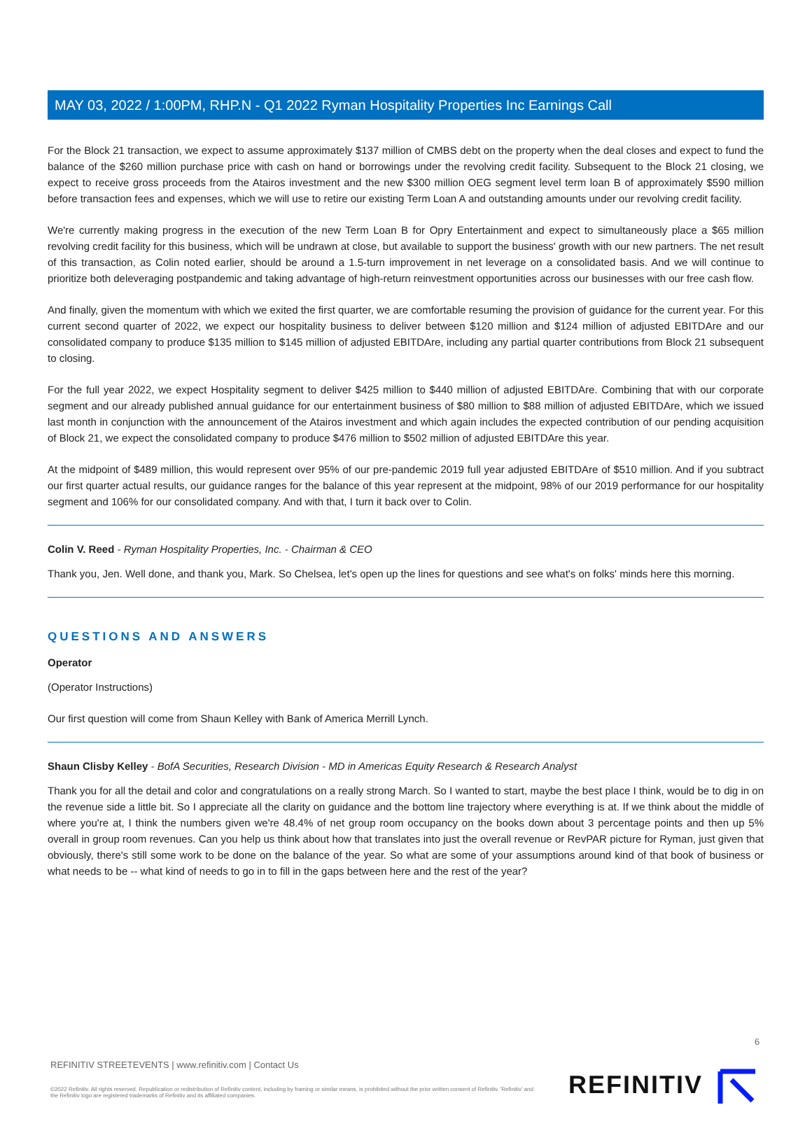MAY 03, 2022 / 1:00PM, RHP.N - Q1 2022 Ryman Hospitality Properties Inc Earnings Call
For the Block 21 transaction, we expect to assume approximately $137 million of CMBS debt on the property when the deal closes and expect to fund the balance of the $260 million purchase price with cash on hand or borrowings under the revolving credit facility. Subsequent to the Block 21 closing, we expect to receive gross proceeds from the Atairos investment and the new $300 million OEG segment level term loan B of approximately $590 million before transaction fees and expenses, which we will use to retire our existing Term Loan A and outstanding amounts under our revolving credit facility.
We're currently making progress in the execution of the new Term Loan B for Opry Entertainment and expect to simultaneously place a $65 million revolving credit facility for this business, which will be undrawn at close, but available to support the business' growth with our new partners. The net result of this transaction, as Colin noted earlier, should be around a 1.5-turn improvement in net leverage on a consolidated basis. And we will continue to prioritize both deleveraging postpandemic and taking advantage of high-return reinvestment opportunities across our businesses with our free cash flow.
And finally, given the momentum with which we exited the first quarter, we are comfortable resuming the provision of guidance for the current year. For this current second quarter of 2022, we expect our hospitality business to deliver between $120 million and $124 million of adjusted EBITDAre and our consolidated company to produce $135 million to $145 million of adjusted EBITDAre, including any partial quarter contributions from Block 21 subsequent to closing.
For the full year 2022, we expect Hospitality segment to deliver $425 million to $440 million of adjusted EBITDAre. Combining that with our corporate segment and our already published annual guidance for our entertainment business of $80 million to $88 million of adjusted EBITDAre, which we issued last month in conjunction with the announcement of the Atairos investment and which again includes the expected contribution of our pending acquisition of Block 21, we expect the consolidated company to produce $476 million to $502 million of adjusted EBITDAre this year.
At the midpoint of $489 million, this would represent over 95% of our pre-pandemic 2019 full year adjusted EBITDAre of $510 million. And if you subtract our first quarter actual results, our guidance ranges for the balance of this year represent at the midpoint, 98% of our 2019 performance for our hospitality segment and 106% for our consolidated company. And with that, I turn it back over to Colin.
Colin V. Reed - Ryman Hospitality Properties, Inc. - Chairman & CEO
Thank you, Jen. Well done, and thank you, Mark. So Chelsea, let's open up the lines for questions and see what's on folks' minds here this morning.
QUESTIONS AND ANSWERS
Operator
(Operator Instructions)
Our first question will come from Shaun Kelley with Bank of America Merrill Lynch.
Shaun Clisby Kelley - BofA Securities, Research Division - MD in Americas Equity Research & Research Analyst
Thank you for all the detail and color and congratulations on a really strong March. So I wanted to start, maybe the best place I think, would be to dig in on the revenue side a little bit. So I appreciate all the clarity on guidance and the bottom line trajectory where everything is at. If we think about the middle of where you're at, I think the numbers given we're 48.4% of net group room occupancy on the books down about 3 percentage points and then up 5% overall in group room revenues. Can you help us think about how that translates into just the overall revenue or RevPAR picture for Ryman, just given that obviously, there's still some work to be done on the balance of the year. So what are some of your assumptions around kind of that book of business or what needs to be -- what kind of needs to go in to fill in the gaps between here and the rest of the year?
6
REFINITIV STREETEVENTS | www.refinitiv.com | Contact Us
©2022 Refinitiv. All rights reserved. Republication or redistribution of Refinitiv content, including by framing or similar means, is prohibited without the prior written consent of Refinitiv. 'Refinitiv' and the Refinitiv logo are registered trademarks of Refinitiv and its affiliated companies.
REFINITIV